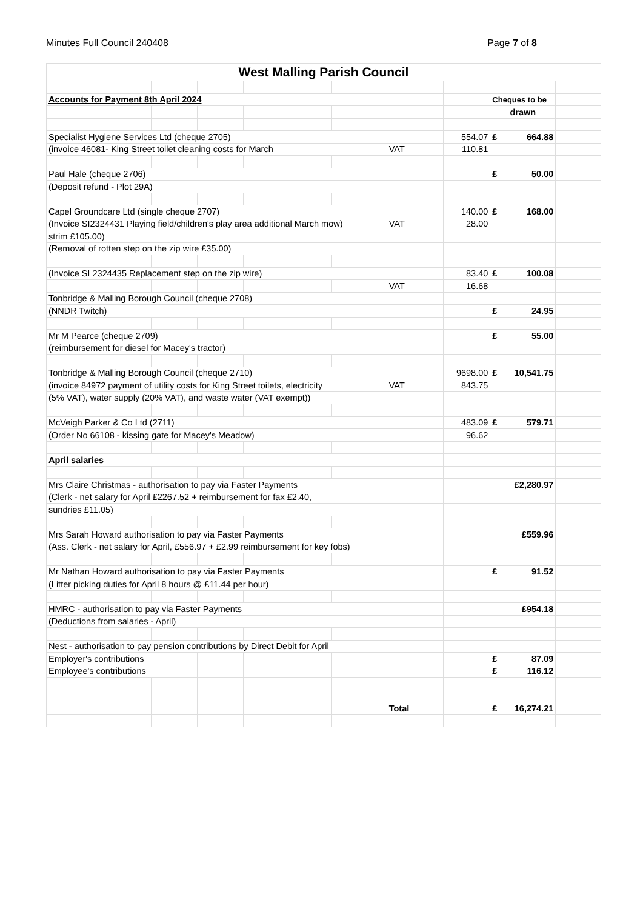Minutes Full Council 240408 Page 7 of 8
| West Malling Parish Council | | | | | | | | |
| Accounts for Payment 8th April 2024 | | | | | | | Cheques to be | |
| | | | | | | | drawn | |
| Specialist Hygiene Services Ltd (cheque 2705) | | | | | | 554.07 | £ 664.88 | |
| (invoice 46081- King Street toilet cleaning costs for March | | | | | VAT | 110.81 | | |
| Paul Hale (cheque 2706) | | | | | | | £ 50.00 | |
| (Deposit refund - Plot 29A) | | | | | | | | |
| Capel Groundcare Ltd (single cheque 2707) | | | | | | 140.00 | £ 168.00 | |
| (Invoice SI2324431 Playing field/children's play area additional March mow) | | | | | VAT | 28.00 | | |
| strim £105.00) | | | | | | | | |
| (Removal of rotten step on the zip wire £35.00) | | | | | | | | |
| (Invoice SL2324435 Replacement step on the zip wire) | | | | | | 83.40 | £ 100.08 | |
| | | | | | VAT | 16.68 | | |
| Tonbridge & Malling Borough Council (cheque 2708) | | | | | | | | |
| (NNDR Twitch) | | | | | | | £ 24.95 | |
| Mr M Pearce (cheque 2709) | | | | | | | £ 55.00 | |
| (reimbursement for diesel for Macey's tractor) | | | | | | | | |
| Tonbridge & Malling Borough Council (cheque 2710) | | | | | | 9698.00 | £ 10,541.75 | |
| (invoice 84972 payment of utility costs for King Street toilets, electricity | | | | | VAT | 843.75 | | |
| (5% VAT), water supply (20% VAT), and waste water (VAT exempt)) | | | | | | | | |
| McVeigh Parker & Co Ltd (2711) | | | | | | 483.09 | £ 579.71 | |
| (Order No 66108 - kissing gate for Macey's Meadow) | | | | | | 96.62 | | |
| April salaries | | | | | | | | |
| Mrs Claire Christmas - authorisation to pay via Faster Payments | | | | | | | £2,280.97 | |
| (Clerk - net salary for April £2267.52 + reimbursement for fax £2.40, | | | | | | | | |
| sundries £11.05) | | | | | | | | |
| Mrs Sarah Howard authorisation to pay via Faster Payments | | | | | | | £559.96 | |
| (Ass. Clerk - net salary for April, £556.97 + £2.99 reimbursement for key fobs) | | | | | | | | |
| Mr Nathan Howard authorisation to pay via Faster Payments | | | | | | | £ 91.52 | |
| (Litter picking duties for April 8 hours @ £11.44 per hour) | | | | | | | | |
| HMRC - authorisation to pay via Faster Payments | | | | | | | £954.18 | |
| (Deductions from salaries - April) | | | | | | | | |
| Nest - authorisation to pay pension contributions by Direct Debit for April | | | | | | | | |
| Employer's contributions | | | | | | | £ 87.09 | |
| Employee's contributions | | | | | | | £ 116.12 | |
| | | | | | Total | | £ 16,274.21 | |